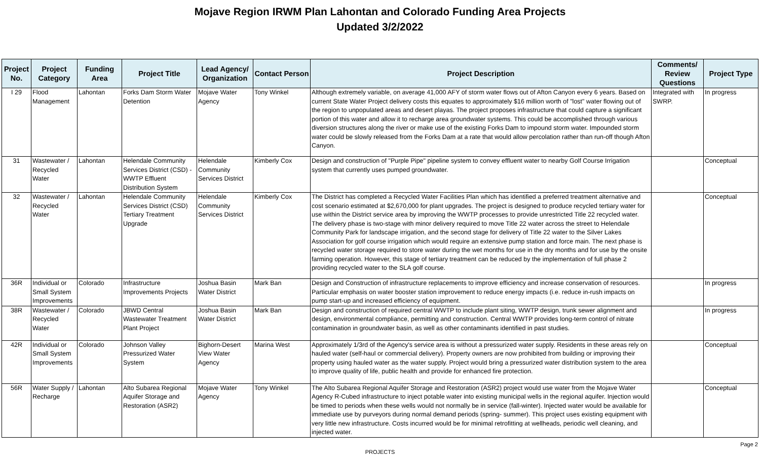Mojave Region IRWM Plan Lahontan and Colorado Funding Area Projects
Updated 3/2/2022
| Project No. | Project Category | Funding Area | Project Title | Lead Agency/ Organization | Contact Person | Project Description | Comments/ Review Questions | Project Type |
| --- | --- | --- | --- | --- | --- | --- | --- | --- |
| I 29 | Flood Management | Lahontan | Forks Dam Storm Water Detention | Mojave Water Agency | Tony Winkel | Although extremely variable, on average 41,000 AFY of storm water flows out of Afton Canyon every 6 years. Based on current State Water Project delivery costs this equates to approximately $16 million worth of "lost" water flowing out of the region to unpopulated areas and desert playas. The project proposes infrastructure that could capture a significant portion of this water and allow it to recharge area groundwater systems. This could be accomplished through various diversion structures along the river or make use of the existing Forks Dam to impound storm water. Impounded storm water could be slowly released from the Forks Dam at a rate that would allow percolation rather than run-off though Afton Canyon. | Integrated with SWRP. | In progress |
| 31 | Wastewater / Recycled Water | Lahontan | Helendale Community Services District (CSD) - WWTP Effluent Distribution System | Helendale Community Services District | Kimberly Cox | Design and construction of "Purple Pipe" pipeline system to convey effluent water to nearby Golf Course Irrigation system that currently uses pumped groundwater. | | Conceptual |
| 32 | Wastewater / Recycled Water | Lahontan | Helendale Community Services District (CSD) Tertiary Treatment Upgrade | Helendale Community Services District | Kimberly Cox | The District has completed a Recycled Water Facilities Plan which has identified a preferred treatment alternative and cost scenario estimated at $2,670,000 for plant upgrades. The project is designed to produce recycled tertiary water for use within the District service area by improving the WWTP processes to provide unrestricted Title 22 recycled water. The delivery phase is two-stage with minor delivery required to move Title 22 water across the street to Helendale Community Park for landscape irrigation, and the second stage for delivery of Title 22 water to the Silver Lakes Association for golf course irrigation which would require an extensive pump station and force main. The next phase is recycled water storage required to store water during the wet months for use in the dry months and for use by the onsite farming operation. However, this stage of tertiary treatment can be reduced by the implementation of full phase 2 providing recycled water to the SLA golf course. | | Conceptual |
| 36R | Individual or Small System Improvements | Colorado | Infrastructure Improvements Projects | Joshua Basin Water District | Mark Ban | Design and Construction of infrastructure replacements to improve efficiency and increase conservation of resources. Particular emphasis on water booster station improvement to reduce energy impacts (i.e. reduce in-rush impacts on pump start-up and increased efficiency of equipment. | | In progress |
| 38R | Wastewater / Recycled Water | Colorado | JBWD Central Wastewater Treatment Plant Project | Joshua Basin Water District | Mark Ban | Design and construction of required central WWTP to include plant siting, WWTP design, trunk sewer alignment and design, environmental compliance, permitting and construction. Central WWTP provides long-term control of nitrate contamination in groundwater basin, as well as other contaminants identified in past studies. | | In progress |
| 42R | Individual or Small System Improvements | Colorado | Johnson Valley Pressurized Water System | Bighorn-Desert View Water Agency | Marina West | Approximately 1/3rd of the Agency's service area is without a pressurized water supply. Residents in these areas rely on hauled water (self-haul or commercial delivery). Property owners are now prohibited from building or improving their property using hauled water as the water supply. Project would bring a pressurized water distribution system to the area to improve quality of life, public health and provide for enhanced fire protection. | | Conceptual |
| 56R | Water Supply / Recharge | Lahontan | Alto Subarea Regional Aquifer Storage and Restoration (ASR2) | Mojave Water Agency | Tony Winkel | The Alto Subarea Regional Aquifer Storage and Restoration (ASR2) project would use water from the Mojave Water Agency R-Cubed infrastructure to inject potable water into existing municipal wells in the regional aquifer. Injection would be timed to periods when these wells would not normally be in service (fall-winter). Injected water would be available for immediate use by purveyors during normal demand periods (spring- summer). This project uses existing equipment with very little new infrastructure. Costs incurred would be for minimal retrofitting at wellheads, periodic well cleaning, and injected water. | | Conceptual |
PROJECTS
Page 2